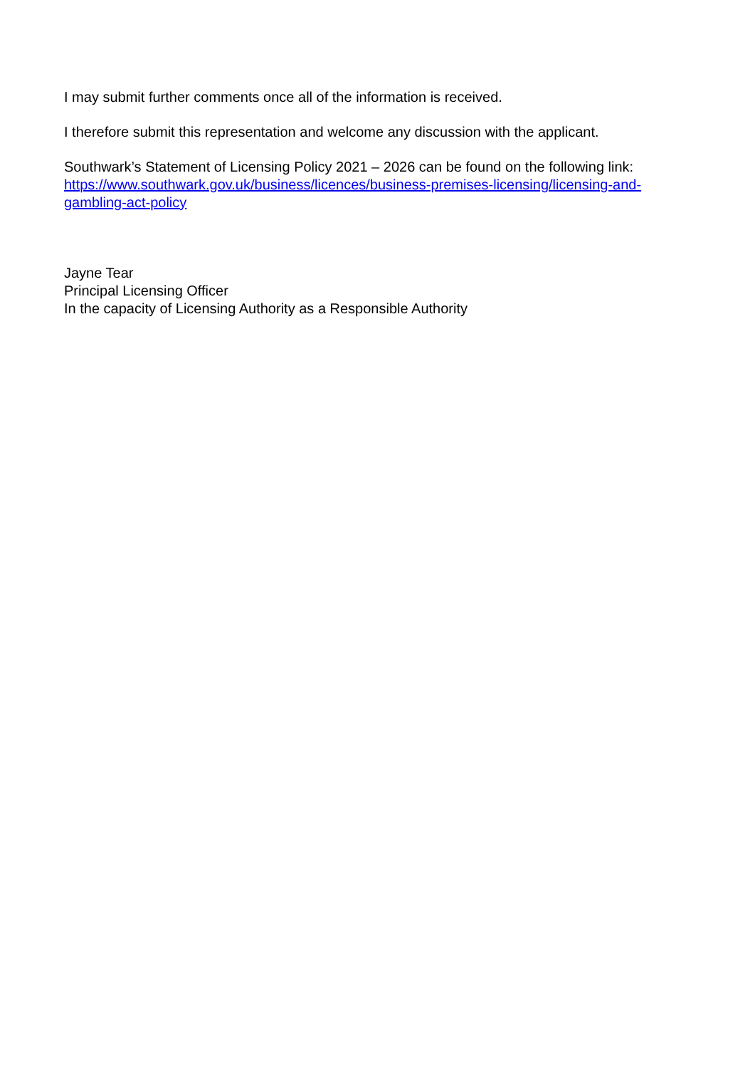I may submit further comments once all of the information is received.
I therefore submit this representation and welcome any discussion with the applicant.
Southwark’s Statement of Licensing Policy 2021 – 2026 can be found on the following link:
https://www.southwark.gov.uk/business/licences/business-premises-licensing/licensing-and-gambling-act-policy
Jayne Tear
Principal Licensing Officer
In the capacity of Licensing Authority as a Responsible Authority